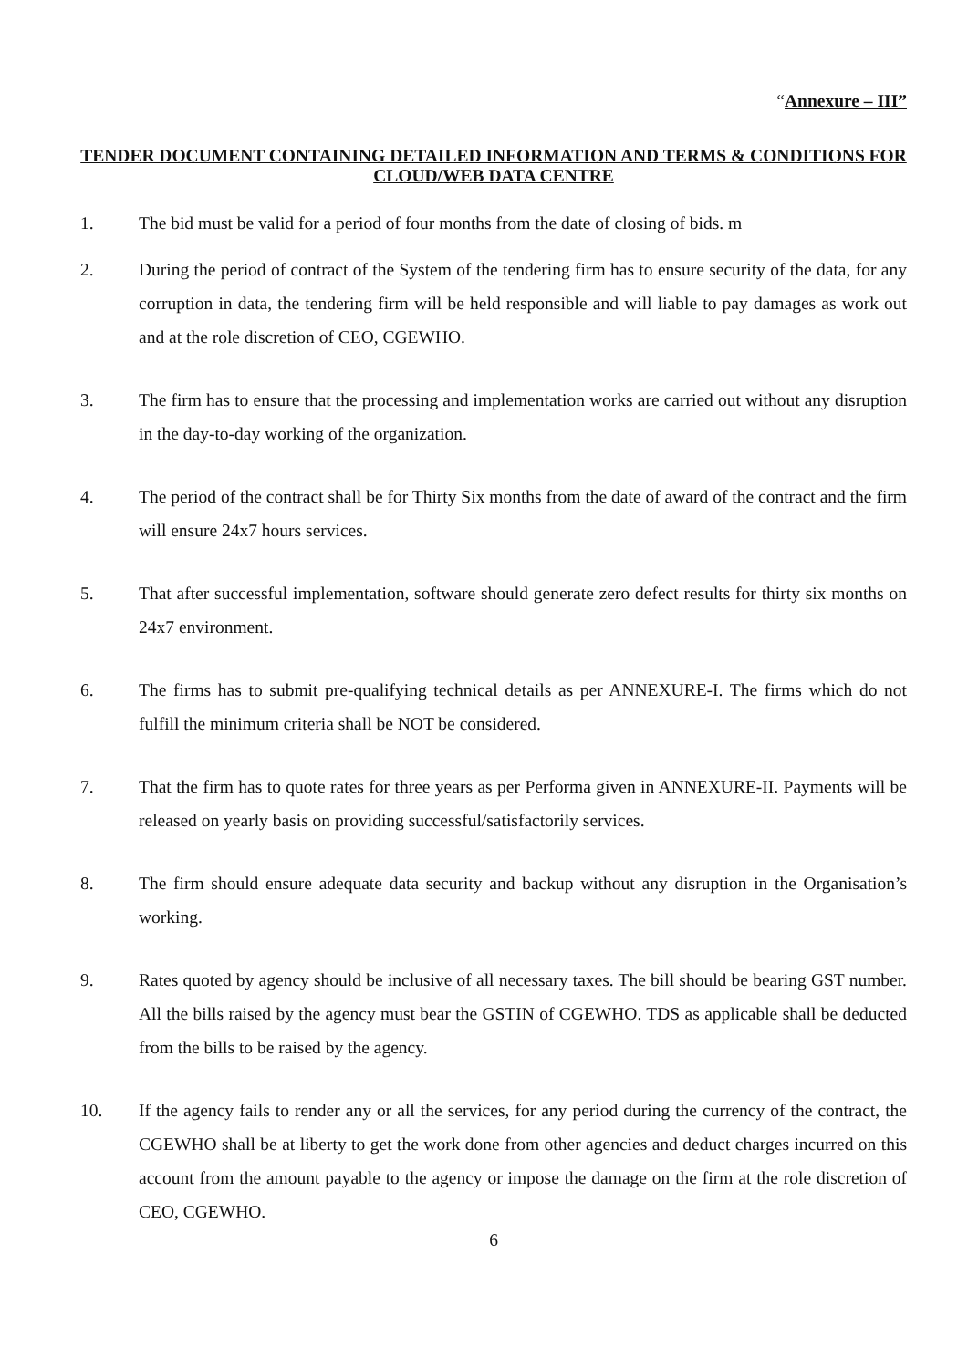“Annexure – III”
TENDER DOCUMENT CONTAINING DETAILED INFORMATION AND TERMS & CONDITIONS FOR CLOUD/WEB DATA CENTRE
1. The bid must be valid for a period of four months from the date of closing of bids. m
2. During the period of contract of the System of the tendering firm has to ensure security of the data, for any corruption in data, the tendering firm will be held responsible and will liable to pay damages as work out and at the role discretion of CEO, CGEWHO.
3. The firm has to ensure that the processing and implementation works are carried out without any disruption in the day-to-day working of the organization.
4. The period of the contract shall be for Thirty Six months from the date of award of the contract and the firm will ensure 24x7 hours services.
5. That after successful implementation, software should generate zero defect results for thirty six months on 24x7 environment.
6. The firms has to submit pre-qualifying technical details as per ANNEXURE-I. The firms which do not fulfill the minimum criteria shall be NOT be considered.
7. That the firm has to quote rates for three years as per Performa given in ANNEXURE-II. Payments will be released on yearly basis on providing successful/satisfactorily services.
8. The firm should ensure adequate data security and backup without any disruption in the Organisation’s working.
9. Rates quoted by agency should be inclusive of all necessary taxes. The bill should be bearing GST number. All the bills raised by the agency must bear the GSTIN of CGEWHO. TDS as applicable shall be deducted from the bills to be raised by the agency.
10. If the agency fails to render any or all the services, for any period during the currency of the contract, the CGEWHO shall be at liberty to get the work done from other agencies and deduct charges incurred on this account from the amount payable to the agency or impose the damage on the firm at the role discretion of CEO, CGEWHO.
6